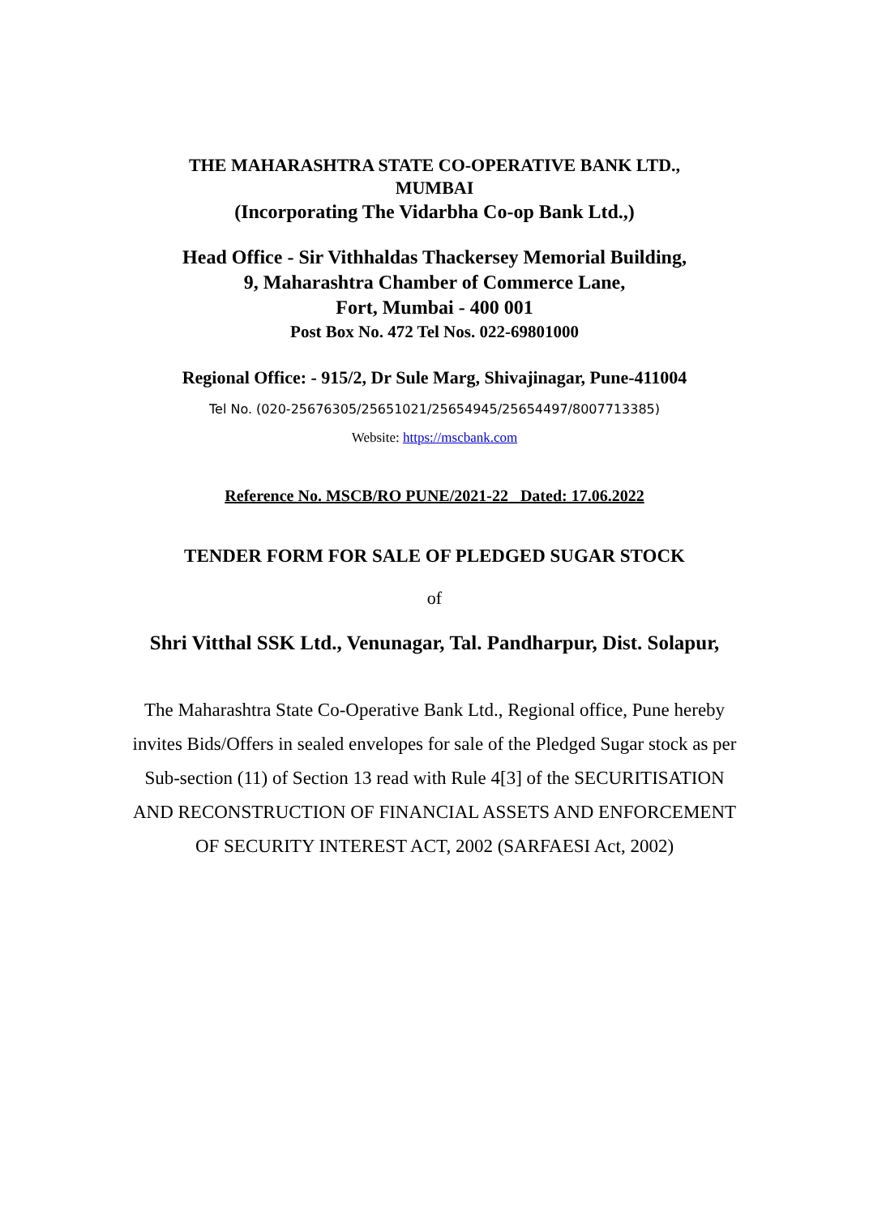THE MAHARASHTRA STATE CO-OPERATIVE BANK LTD.,
MUMBAI
(Incorporating The Vidarbha Co-op Bank Ltd.,)
Head Office - Sir Vithhaldas Thackersey Memorial Building,
9, Maharashtra Chamber of Commerce Lane,
Fort, Mumbai - 400 001
Post Box No. 472 Tel Nos. 022-69801000
Regional Office: - 915/2, Dr Sule Marg, Shivajinagar, Pune-411004
Tel No. (020-25676305/25651021/25654945/25654497/8007713385)
Website: https://mscbank.com
Reference No. MSCB/RO PUNE/2021-22 Dated: 17.06.2022
TENDER FORM FOR SALE OF PLEDGED SUGAR STOCK
of
Shri Vitthal SSK Ltd., Venunagar, Tal. Pandharpur, Dist. Solapur,
The Maharashtra State Co-Operative Bank Ltd., Regional office, Pune hereby
invites Bids/Offers in sealed envelopes for sale of the Pledged Sugar stock as per
Sub-section (11) of Section 13 read with Rule 4[3] of the SECURITISATION
AND RECONSTRUCTION OF FINANCIAL ASSETS AND ENFORCEMENT
OF SECURITY INTEREST ACT, 2002 (SARFAESI Act, 2002)